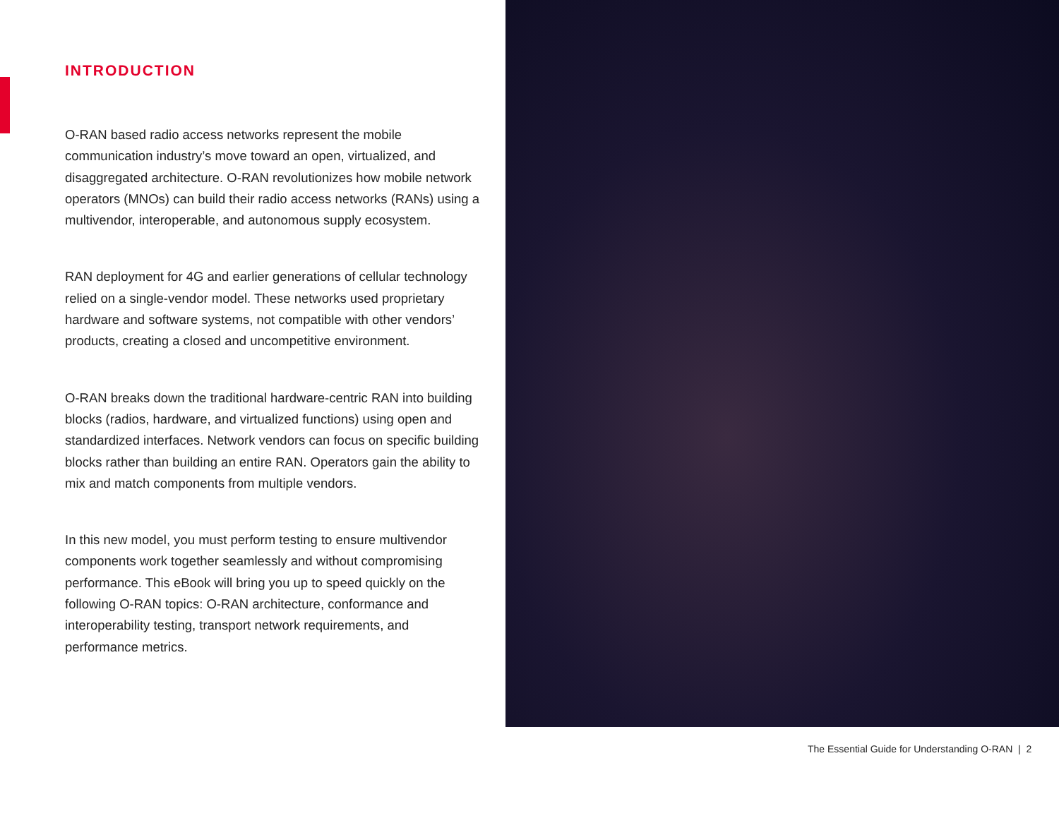INTRODUCTION
O-RAN based radio access networks represent the mobile communication industry’s move toward an open, virtualized, and disaggregated architecture. O-RAN revolutionizes how mobile network operators (MNOs) can build their radio access networks (RANs) using a multivendor, interoperable, and autonomous supply ecosystem.
RAN deployment for 4G and earlier generations of cellular technology relied on a single-vendor model. These networks used proprietary hardware and software systems, not compatible with other vendors’ products, creating a closed and uncompetitive environment.
O-RAN breaks down the traditional hardware-centric RAN into building blocks (radios, hardware, and virtualized functions) using open and standardized interfaces. Network vendors can focus on specific building blocks rather than building an entire RAN. Operators gain the ability to mix and match components from multiple vendors.
In this new model, you must perform testing to ensure multivendor components work together seamlessly and without compromising performance. This eBook will bring you up to speed quickly on the following O-RAN topics: O-RAN architecture, conformance and interoperability testing, transport network requirements, and performance metrics.
The Essential Guide for Understanding O-RAN | 2